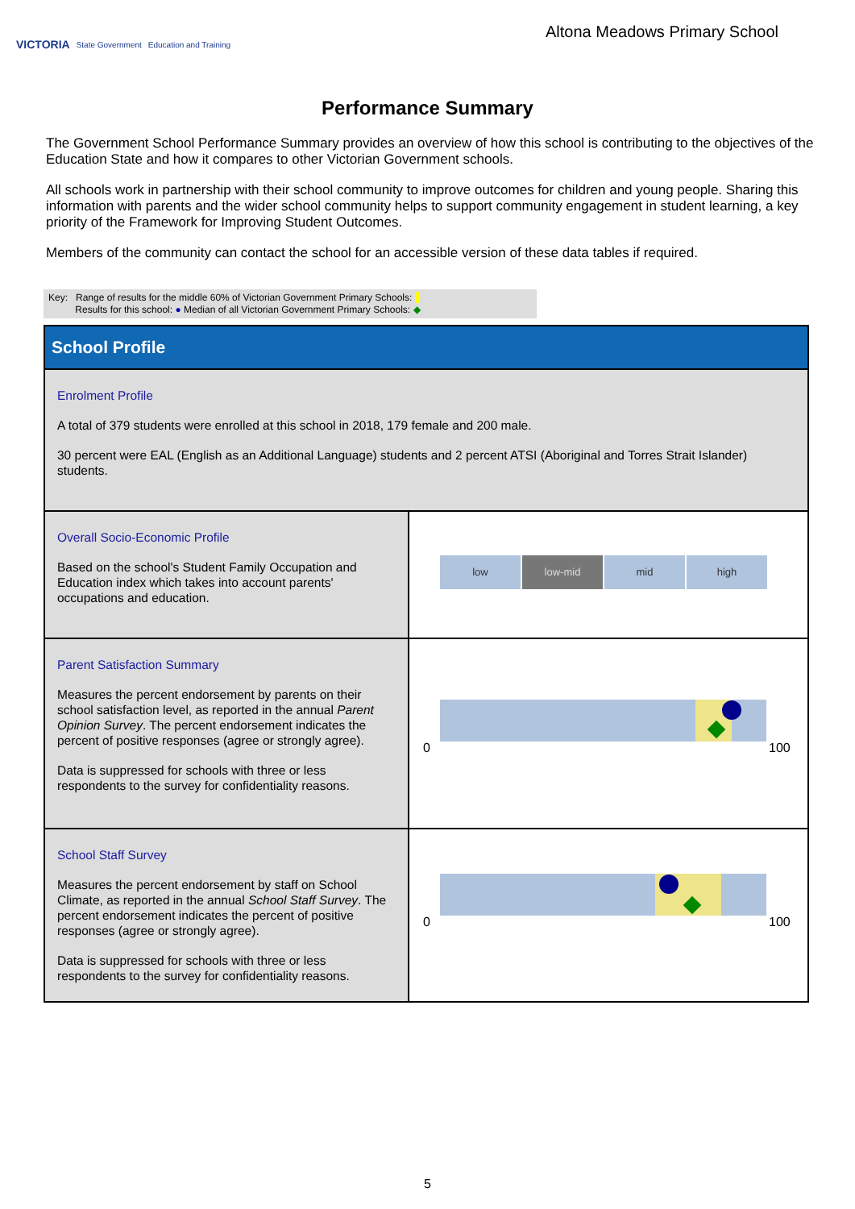VICTORIA State Government Education and Training
Altona Meadows Primary School
Performance Summary
The Government School Performance Summary provides an overview of how this school is contributing to the objectives of the Education State and how it compares to other Victorian Government schools.
All schools work in partnership with their school community to improve outcomes for children and young people. Sharing this information with parents and the wider school community helps to support community engagement in student learning, a key priority of the Framework for Improving Student Outcomes.
Members of the community can contact the school for an accessible version of these data tables if required.
Key: Range of results for the middle 60% of Victorian Government Primary Schools:
Results for this school: ● Median of all Victorian Government Primary Schools: ◆
| School Profile | |
| Enrolment Profile A total of 379 students were enrolled at this school in 2018, 179 female and 200 male. 30 percent were EAL (English as an Additional Language) students and 2 percent ATSI (Aboriginal and Torres Strait Islander) students. | |
| Overall Socio-Economic Profile Based on the school's Student Family Occupation and Education index which takes into account parents' occupations and education. | low low-mid mid high |
| Parent Satisfaction Summary Measures the percent endorsement by parents on their school satisfaction level, as reported in the annual Parent Opinion Survey . The percent endorsement indicates the percent of positive responses (agree or strongly agree). Data is suppressed for schools with three or less respondents to the survey for confidentiality reasons. | 0 100 |
| School Staff Survey Measures the percent endorsement by staff on School Climate, as reported in the annual School Staff Survey . The percent endorsement indicates the percent of positive responses (agree or strongly agree). Data is suppressed for schools with three or less respondents to the survey for confidentiality reasons. | 0 100 |
5